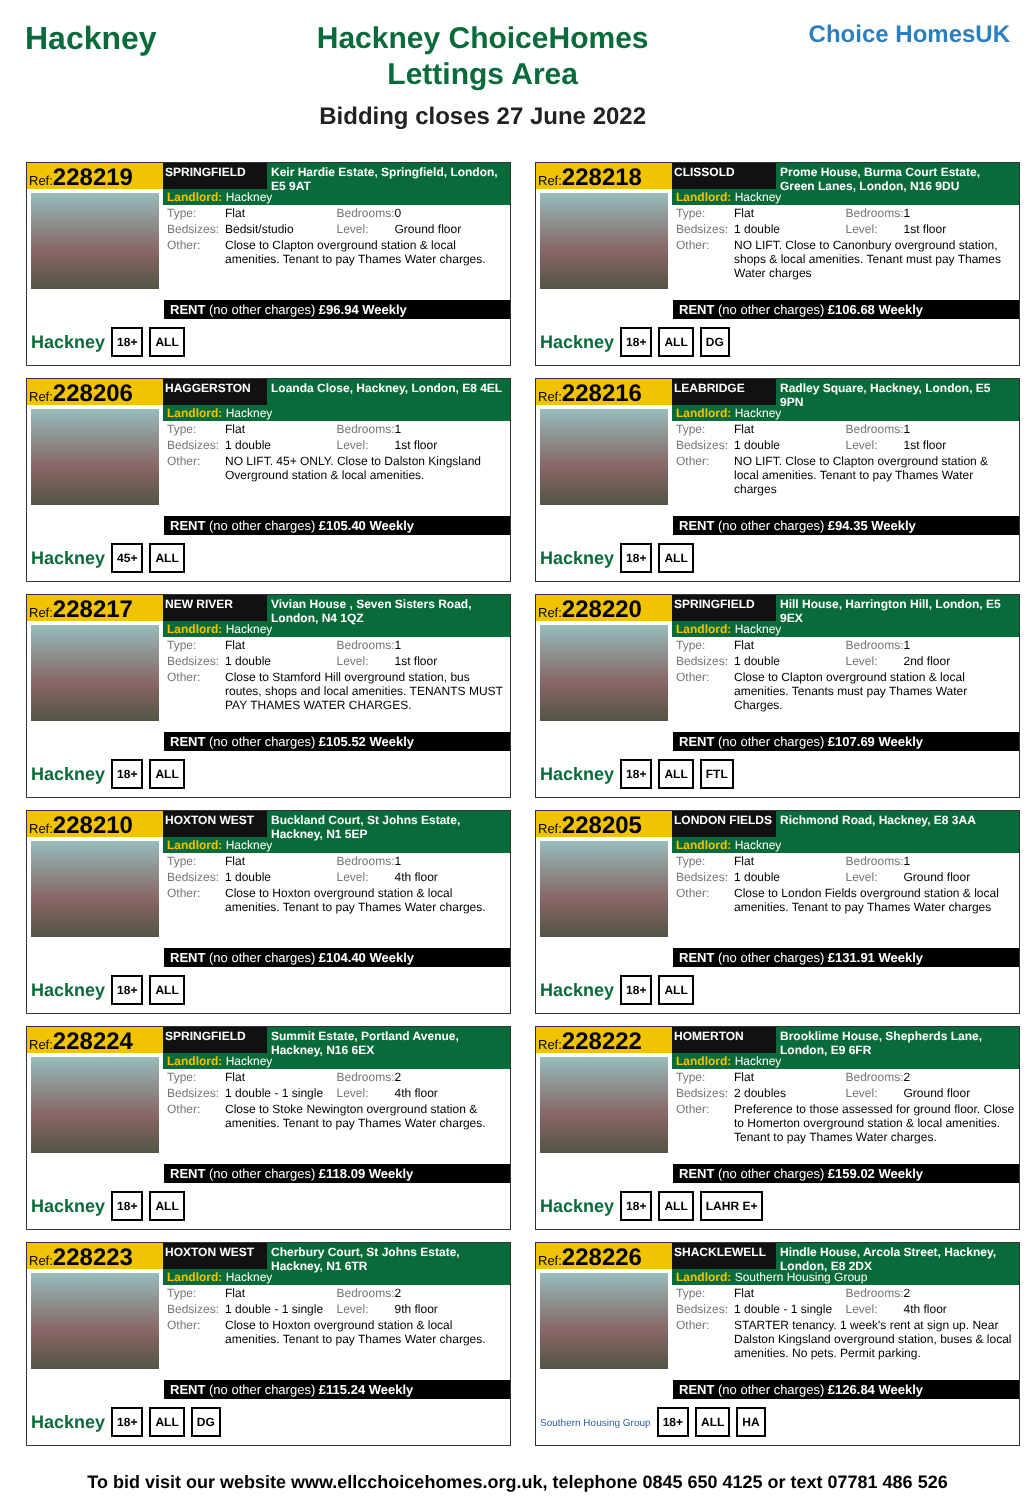Hackney
Hackney ChoiceHomes
Lettings Area
Bidding closes 27 June 2022
Choice HomesUK
Ref: 228219
SPRINGFIELD Keir Hardie Estate, Springfield, London, E5 9AT
Landlord: Hackney
Type: Flat Bedrooms: 0
Bedsizes: Bedsit/studio Level: Ground floor
Other: Close to Clapton overground station & local amenities. Tenant to pay Thames Water charges.
RENT (no other charges) £96.94 Weekly
Hackney 18+ ALL
Ref: 228218
CLISSOLD Prome House, Burma Court Estate, Green Lanes, London, N16 9DU
Landlord: Hackney
Type: Flat Bedrooms: 1
Bedsizes: 1 double Level: 1st floor
Other: NO LIFT. Close to Canonbury overground station, shops & local amenities. Tenant must pay Thames Water charges
RENT (no other charges) £106.68 Weekly
Hackney 18+ ALL DG
Ref: 228206
HAGGERSTON Loanda Close, Hackney, London, E8 4EL
Landlord: Hackney
Type: Flat Bedrooms: 1
Bedsizes: 1 double Level: 1st floor
Other: NO LIFT. 45+ ONLY. Close to Dalston Kingsland Overground station & local amenities.
RENT (no other charges) £105.40 Weekly
Hackney 45+ ALL
Ref: 228216
LEABRIDGE Radley Square, Hackney, London, E5 9PN
Landlord: Hackney
Type: Flat Bedrooms: 1
Bedsizes: 1 double Level: 1st floor
Other: NO LIFT. Close to Clapton overground station & local amenities. Tenant to pay Thames Water charges
RENT (no other charges) £94.35 Weekly
Hackney 18+ ALL
Ref: 228217
NEW RIVER Vivian House , Seven Sisters Road, London, N4 1QZ
Landlord: Hackney
Type: Flat Bedrooms: 1
Bedsizes: 1 double Level: 1st floor
Other: Close to Stamford Hill overground station, bus routes, shops and local amenities. TENANTS MUST PAY THAMES WATER CHARGES.
RENT (no other charges) £105.52 Weekly
Hackney 18+ ALL
Ref: 228220
SPRINGFIELD Hill House, Harrington Hill, London, E5 9EX
Landlord: Hackney
Type: Flat Bedrooms: 1
Bedsizes: 1 double Level: 2nd floor
Other: Close to Clapton overground station & local amenities. Tenants must pay Thames Water Charges.
RENT (no other charges) £107.69 Weekly
Hackney 18+ ALL FTL
Ref: 228210
HOXTON WEST Buckland Court, St Johns Estate, Hackney, N1 5EP
Landlord: Hackney
Type: Flat Bedrooms: 1
Bedsizes: 1 double Level: 4th floor
Other: Close to Hoxton overground station & local amenities. Tenant to pay Thames Water charges.
RENT (no other charges) £104.40 Weekly
Hackney 18+ ALL
Ref: 228205
LONDON FIELDS Richmond Road, Hackney, E8 3AA
Landlord: Hackney
Type: Flat Bedrooms: 1
Bedsizes: 1 double Level: Ground floor
Other: Close to London Fields overground station & local amenities. Tenant to pay Thames Water charges
RENT (no other charges) £131.91 Weekly
Hackney 18+ ALL
Ref: 228224
SPRINGFIELD Summit Estate, Portland Avenue, Hackney, N16 6EX
Landlord: Hackney
Type: Flat Bedrooms: 2
Bedsizes: 1 double - 1 single Level: 4th floor
Other: Close to Stoke Newington overground station & amenities. Tenant to pay Thames Water charges.
RENT (no other charges) £118.09 Weekly
Hackney 18+ ALL
Ref: 228222
HOMERTON Brooklime House, Shepherds Lane, London, E9 6FR
Landlord: Hackney
Type: Flat Bedrooms: 2
Bedsizes: 2 doubles Level: Ground floor
Other: Preference to those assessed for ground floor. Close to Homerton overground station & local amenities. Tenant to pay Thames Water charges.
RENT (no other charges) £159.02 Weekly
Hackney 18+ ALL LAHR E+
Ref: 228223
HOXTON WEST Cherbury Court, St Johns Estate, Hackney, N1 6TR
Landlord: Hackney
Type: Flat Bedrooms: 2
Bedsizes: 1 double - 1 single Level: 9th floor
Other: Close to Hoxton overground station & local amenities. Tenant to pay Thames Water charges.
RENT (no other charges) £115.24 Weekly
Hackney 18+ ALL DG
Ref: 228226
SHACKLEWELL Hindle House, Arcola Street, Hackney, London, E8 2DX
Landlord: Southern Housing Group
Type: Flat Bedrooms: 2
Bedsizes: 1 double - 1 single Level: 4th floor
Other: STARTER tenancy. 1 week's rent at sign up. Near Dalston Kingsland overground station, buses & local amenities. No pets. Permit parking.
RENT (no other charges) £126.84 Weekly
Southern Housing Group 18+ ALL HA
To bid visit our website www.ellcchoicehomes.org.uk, telephone 0845 650 4125 or text 07781 486 526